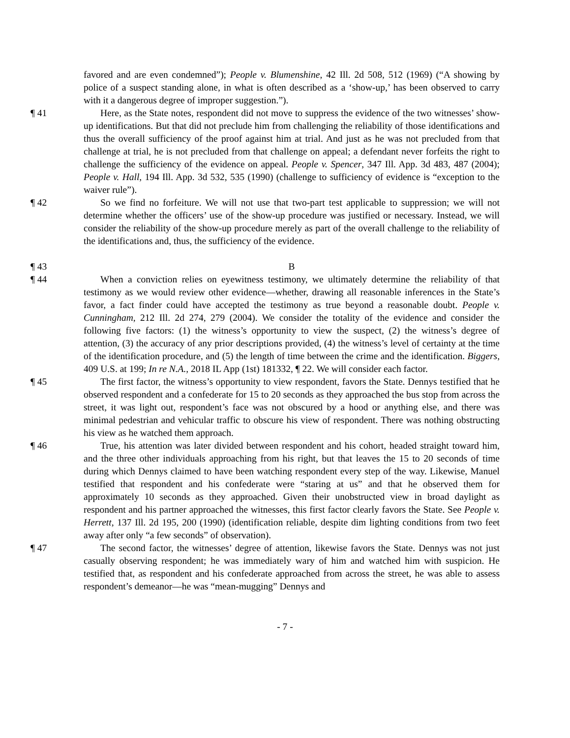favored and are even condemned”); People v. Blumenshine, 42 Ill. 2d 508, 512 (1969) (“A showing by police of a suspect standing alone, in what is often described as a ‘show-up,’ has been observed to carry with it a dangerous degree of improper suggestion.”).
¶ 41 Here, as the State notes, respondent did not move to suppress the evidence of the two witnesses’ show-up identifications. But that did not preclude him from challenging the reliability of those identifications and thus the overall sufficiency of the proof against him at trial. And just as he was not precluded from that challenge at trial, he is not precluded from that challenge on appeal; a defendant never forfeits the right to challenge the sufficiency of the evidence on appeal. People v. Spencer, 347 Ill. App. 3d 483, 487 (2004); People v. Hall, 194 Ill. App. 3d 532, 535 (1990) (challenge to sufficiency of evidence is “exception to the waiver rule”).
¶ 42 So we find no forfeiture. We will not use that two-part test applicable to suppression; we will not determine whether the officers’ use of the show-up procedure was justified or necessary. Instead, we will consider the reliability of the show-up procedure merely as part of the overall challenge to the reliability of the identifications and, thus, the sufficiency of the evidence.
¶ 43 B
¶ 44 When a conviction relies on eyewitness testimony, we ultimately determine the reliability of that testimony as we would review other evidence—whether, drawing all reasonable inferences in the State’s favor, a fact finder could have accepted the testimony as true beyond a reasonable doubt. People v. Cunningham, 212 Ill. 2d 274, 279 (2004). We consider the totality of the evidence and consider the following five factors: (1) the witness’s opportunity to view the suspect, (2) the witness’s degree of attention, (3) the accuracy of any prior descriptions provided, (4) the witness’s level of certainty at the time of the identification procedure, and (5) the length of time between the crime and the identification. Biggers, 409 U.S. at 199; In re N.A., 2018 IL App (1st) 181332, ¶ 22. We will consider each factor.
¶ 45 The first factor, the witness’s opportunity to view respondent, favors the State. Dennys testified that he observed respondent and a confederate for 15 to 20 seconds as they approached the bus stop from across the street, it was light out, respondent’s face was not obscured by a hood or anything else, and there was minimal pedestrian and vehicular traffic to obscure his view of respondent. There was nothing obstructing his view as he watched them approach.
¶ 46 True, his attention was later divided between respondent and his cohort, headed straight toward him, and the three other individuals approaching from his right, but that leaves the 15 to 20 seconds of time during which Dennys claimed to have been watching respondent every step of the way. Likewise, Manuel testified that respondent and his confederate were “staring at us” and that he observed them for approximately 10 seconds as they approached. Given their unobstructed view in broad daylight as respondent and his partner approached the witnesses, this first factor clearly favors the State. See People v. Herrett, 137 Ill. 2d 195, 200 (1990) (identification reliable, despite dim lighting conditions from two feet away after only “a few seconds” of observation).
¶ 47 The second factor, the witnesses’ degree of attention, likewise favors the State. Dennys was not just casually observing respondent; he was immediately wary of him and watched him with suspicion. He testified that, as respondent and his confederate approached from across the street, he was able to assess respondent’s demeanor—he was “mean-mugging” Dennys and
- 7 -